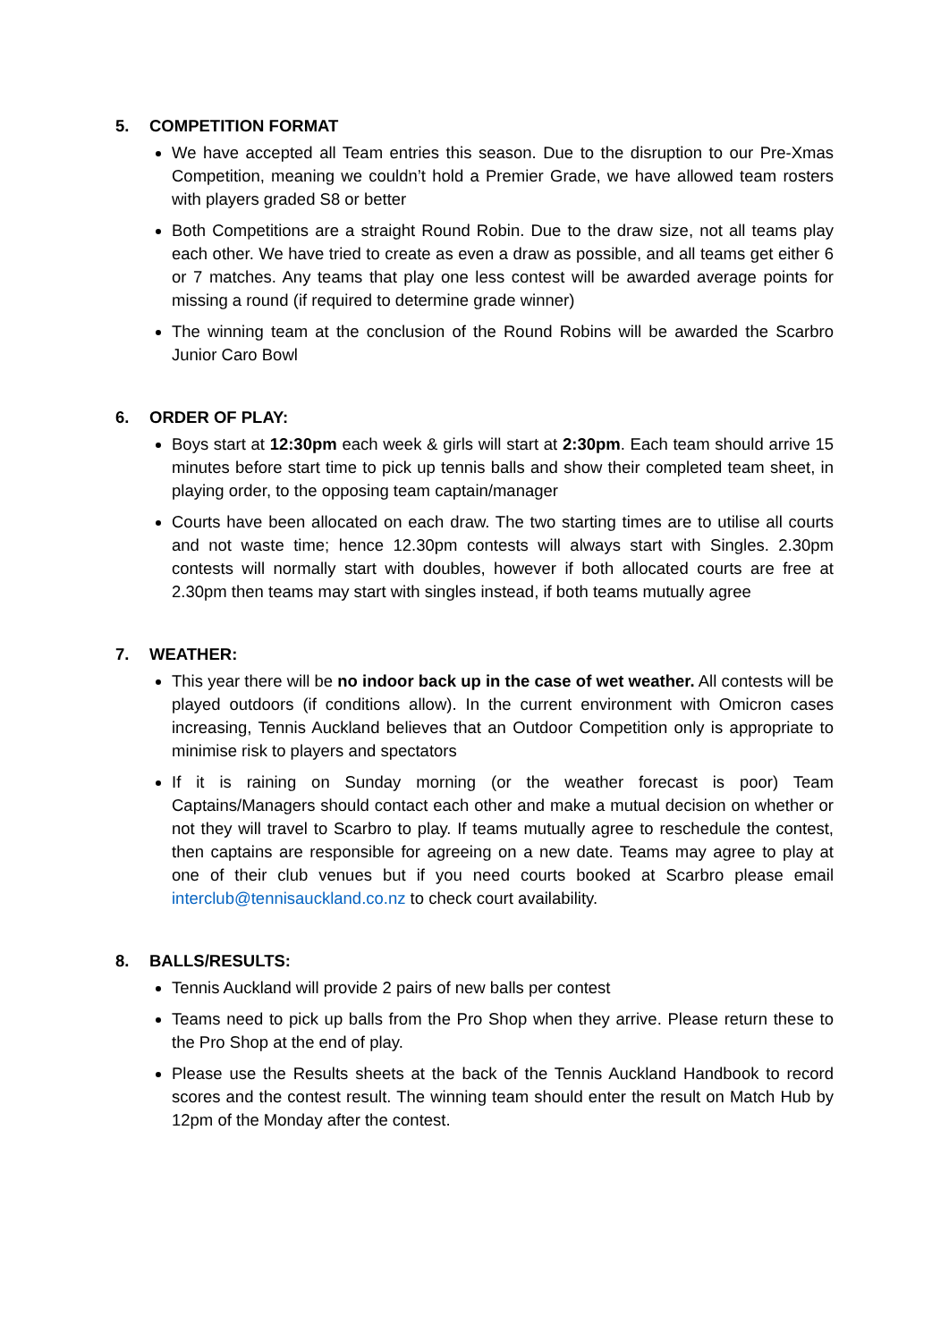5. COMPETITION FORMAT
We have accepted all Team entries this season. Due to the disruption to our Pre-Xmas Competition, meaning we couldn’t hold a Premier Grade, we have allowed team rosters with players graded S8 or better
Both Competitions are a straight Round Robin. Due to the draw size, not all teams play each other. We have tried to create as even a draw as possible, and all teams get either 6 or 7 matches. Any teams that play one less contest will be awarded average points for missing a round (if required to determine grade winner)
The winning team at the conclusion of the Round Robins will be awarded the Scarbro Junior Caro Bowl
6. ORDER OF PLAY:
Boys start at 12:30pm each week & girls will start at 2:30pm. Each team should arrive 15 minutes before start time to pick up tennis balls and show their completed team sheet, in playing order, to the opposing team captain/manager
Courts have been allocated on each draw. The two starting times are to utilise all courts and not waste time; hence 12.30pm contests will always start with Singles. 2.30pm contests will normally start with doubles, however if both allocated courts are free at 2.30pm then teams may start with singles instead, if both teams mutually agree
7. WEATHER:
This year there will be no indoor back up in the case of wet weather. All contests will be played outdoors (if conditions allow). In the current environment with Omicron cases increasing, Tennis Auckland believes that an Outdoor Competition only is appropriate to minimise risk to players and spectators
If it is raining on Sunday morning (or the weather forecast is poor) Team Captains/Managers should contact each other and make a mutual decision on whether or not they will travel to Scarbro to play. If teams mutually agree to reschedule the contest, then captains are responsible for agreeing on a new date. Teams may agree to play at one of their club venues but if you need courts booked at Scarbro please email interclub@tennisauckland.co.nz to check court availability.
8. BALLS/RESULTS:
Tennis Auckland will provide 2 pairs of new balls per contest
Teams need to pick up balls from the Pro Shop when they arrive. Please return these to the Pro Shop at the end of play.
Please use the Results sheets at the back of the Tennis Auckland Handbook to record scores and the contest result. The winning team should enter the result on Match Hub by 12pm of the Monday after the contest.